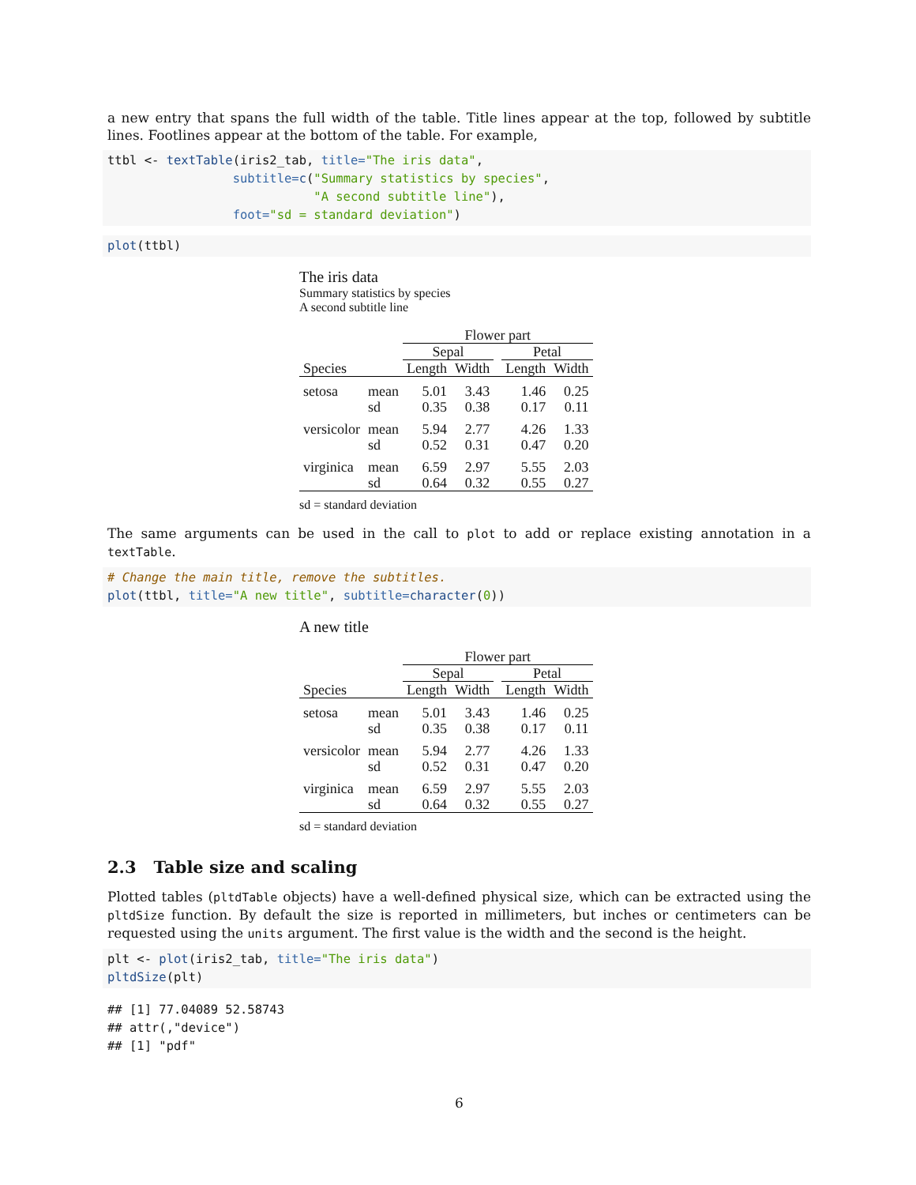a new entry that spans the full width of the table. Title lines appear at the top, followed by subtitle lines. Footlines appear at the bottom of the table. For example,
ttbl <- textTable(iris2_tab, title="The iris data",
                 subtitle=c("Summary statistics by species",
                            "A second subtitle line"),
                 foot="sd = standard deviation")
plot(ttbl)
The iris data
Summary statistics by species
A second subtitle line
| | | Flower part | | | | |
| --- | --- | --- | --- | --- | --- | --- |
| | | Sepal | | | Petal | |
| Species | | Length | Width | | Length | Width |
| setosa | mean | 5.01 | 3.43 | | 1.46 | 0.25 |
| | sd | 0.35 | 0.38 | | 0.17 | 0.11 |
| versicolor | mean | 5.94 | 2.77 | | 4.26 | 1.33 |
| | sd | 0.52 | 0.31 | | 0.47 | 0.20 |
| virginica | mean | 6.59 | 2.97 | | 5.55 | 2.03 |
| | sd | 0.64 | 0.32 | | 0.55 | 0.27 |
sd = standard deviation
The same arguments can be used in the call to plot to add or replace existing annotation in a textTable.
# Change the main title, remove the subtitles.
plot(ttbl, title="A new title", subtitle=character(0))
A new title
| | | Flower part | | | | |
| --- | --- | --- | --- | --- | --- | --- |
| | | Sepal | | | Petal | |
| Species | | Length | Width | | Length | Width |
| setosa | mean | 5.01 | 3.43 | | 1.46 | 0.25 |
| | sd | 0.35 | 0.38 | | 0.17 | 0.11 |
| versicolor | mean | 5.94 | 2.77 | | 4.26 | 1.33 |
| | sd | 0.52 | 0.31 | | 0.47 | 0.20 |
| virginica | mean | 6.59 | 2.97 | | 5.55 | 2.03 |
| | sd | 0.64 | 0.32 | | 0.55 | 0.27 |
sd = standard deviation
2.3 Table size and scaling
Plotted tables (pltdTable objects) have a well-defined physical size, which can be extracted using the pltdSize function. By default the size is reported in millimeters, but inches or centimeters can be requested using the units argument. The first value is the width and the second is the height.
plt <- plot(iris2_tab, title="The iris data")
pltdSize(plt)
## [1] 77.04089 52.58743
## attr(,"device")
## [1] "pdf"
6